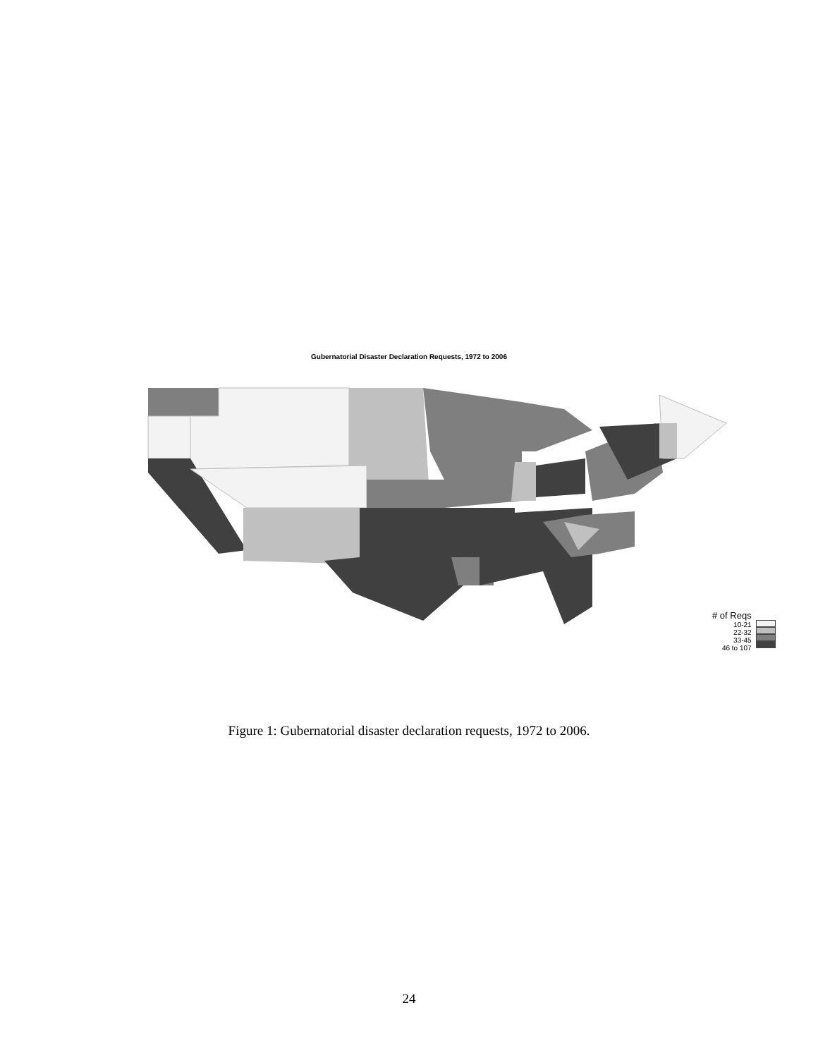Gubernatorial Disaster Declaration Requests, 1972 to 2006
# of Reqs
10-21
22-32
33-45
46 to 107
Figure 1: Gubernatorial disaster declaration requests, 1972 to 2006.
24